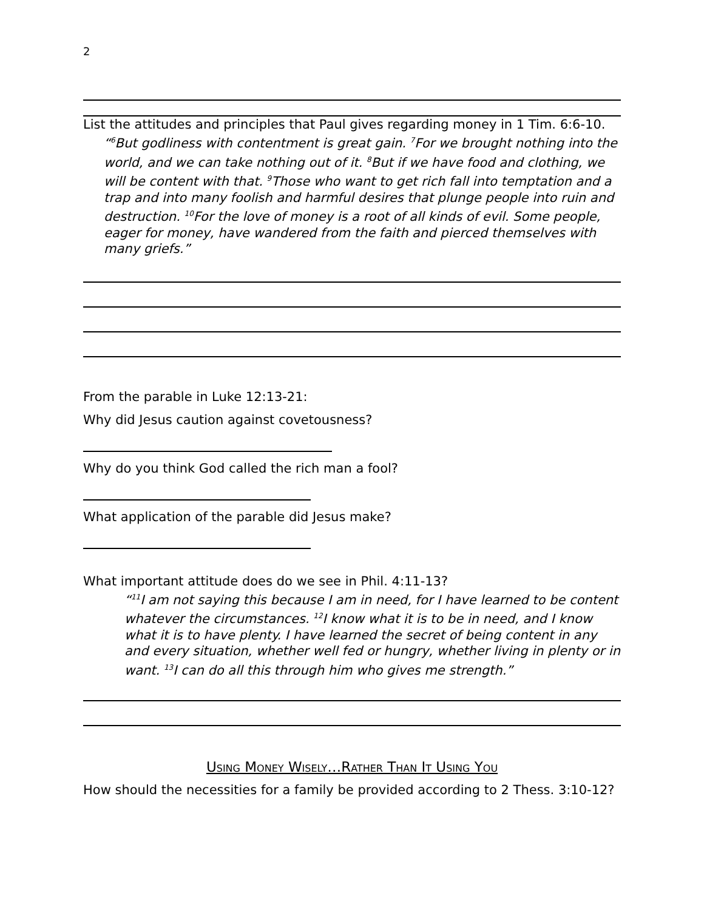2
List the attitudes and principles that Paul gives regarding money in 1 Tim. 6:6-10.
“<sup>6</sup>But godliness with contentment is great gain. <sup>7</sup>For we brought nothing into the world, and we can take nothing out of it. <sup>8</sup>But if we have food and clothing, we will be content with that. <sup>9</sup>Those who want to get rich fall into temptation and a trap and into many foolish and harmful desires that plunge people into ruin and destruction. <sup>10</sup>For the love of money is a root of all kinds of evil. Some people, eager for money, have wandered from the faith and pierced themselves with many griefs.”
From the parable in Luke 12:13-21:
Why did Jesus caution against covetousness?
Why do you think God called the rich man a fool?
What application of the parable did Jesus make?
What important attitude does do we see in Phil. 4:11-13?
“<sup>11</sup>I am not saying this because I am in need, for I have learned to be content whatever the circumstances. <sup>12</sup>I know what it is to be in need, and I know what it is to have plenty. I have learned the secret of being content in any and every situation, whether well fed or hungry, whether living in plenty or in want. <sup>13</sup>I can do all this through him who gives me strength.”
Using Money Wisely…Rather Than It Using You
How should the necessities for a family be provided according to 2 Thess. 3:10-12?